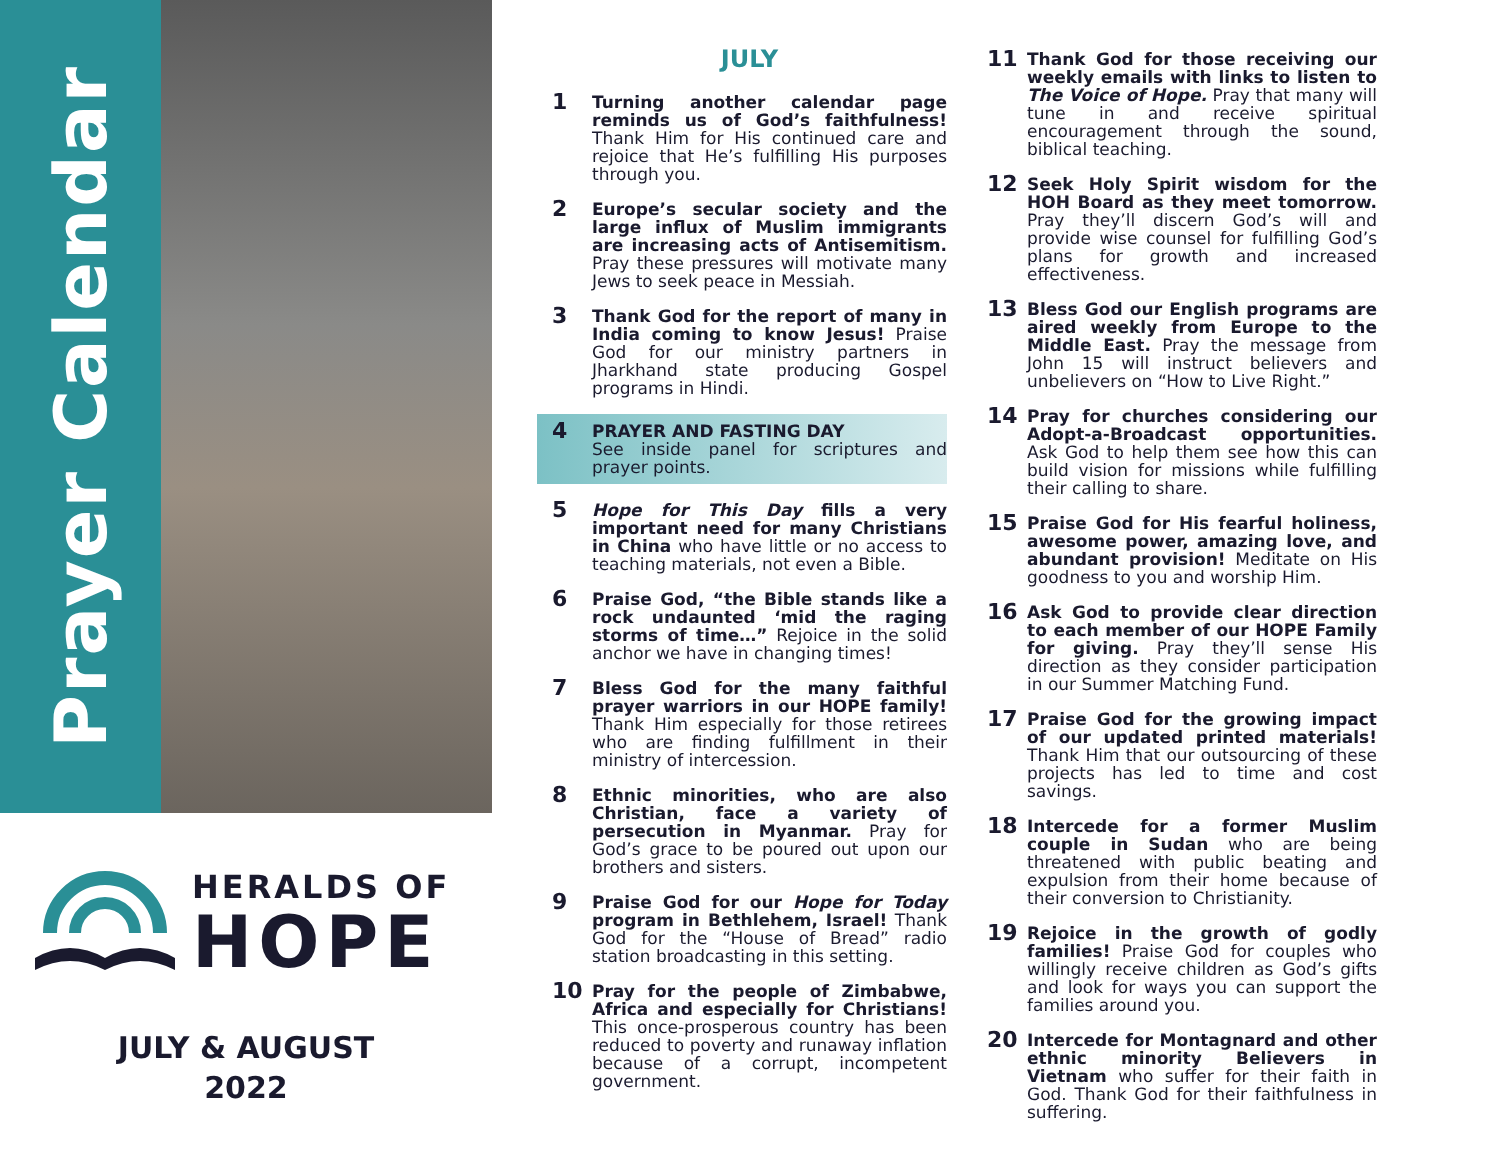Prayer Calendar
HERALDS OF
HOPE
JULY & AUGUST
2022
JULY
1
Turning another calendar page reminds us of God’s faithfulness! Thank Him for His continued care and rejoice that He’s fulfilling His purposes through you.
2
Europe’s secular society and the large influx of Muslim immigrants are increasing acts of Antisemitism. Pray these pressures will motivate many Jews to seek peace in Messiah.
3
Thank God for the report of many in India coming to know Jesus! Praise God for our ministry partners in Jharkhand state producing Gospel programs in Hindi.
4
PRAYER AND FASTING DAY
See inside panel for scriptures and prayer points.
5
Hope for This Day fills a very important need for many Christians in China who have little or no access to teaching materials, not even a Bible.
6
Praise God, “the Bible stands like a rock undaunted ‘mid the raging storms of time…” Rejoice in the solid anchor we have in changing times!
7
Bless God for the many faithful prayer warriors in our HOPE family! Thank Him especially for those retirees who are finding fulfillment in their ministry of intercession.
8
Ethnic minorities, who are also Christian, face a variety of persecution in Myanmar. Pray for God’s grace to be poured out upon our brothers and sisters.
9
Praise God for our Hope for Today program in Bethlehem, Israel! Thank God for the “House of Bread” radio station broadcasting in this setting.
10
Pray for the people of Zimbabwe, Africa and especially for Christians! This once-prosperous country has been reduced to poverty and runaway inflation because of a corrupt, incompetent government.
11
Thank God for those receiving our weekly emails with links to listen to The Voice of Hope. Pray that many will tune in and receive spiritual encouragement through the sound, biblical teaching.
12
Seek Holy Spirit wisdom for the HOH Board as they meet tomorrow. Pray they’ll discern God’s will and provide wise counsel for fulfilling God’s plans for growth and increased effectiveness.
13
Bless God our English programs are aired weekly from Europe to the Middle East. Pray the message from John 15 will instruct believers and unbelievers on “How to Live Right.”
14
Pray for churches considering our Adopt-a-Broadcast opportunities. Ask God to help them see how this can build vision for missions while fulfilling their calling to share.
15
Praise God for His fearful holiness, awesome power, amazing love, and abundant provision! Meditate on His goodness to you and worship Him.
16
Ask God to provide clear direction to each member of our HOPE Family for giving. Pray they’ll sense His direction as they consider participation in our Summer Matching Fund.
17
Praise God for the growing impact of our updated printed materials! Thank Him that our outsourcing of these projects has led to time and cost savings.
18
Intercede for a former Muslim couple in Sudan who are being threatened with public beating and expulsion from their home because of their conversion to Christianity.
19
Rejoice in the growth of godly families! Praise God for couples who willingly receive children as God’s gifts and look for ways you can support the families around you.
20
Intercede for Montagnard and other ethnic minority Believers in Vietnam who suffer for their faith in God. Thank God for their faithfulness in suffering.